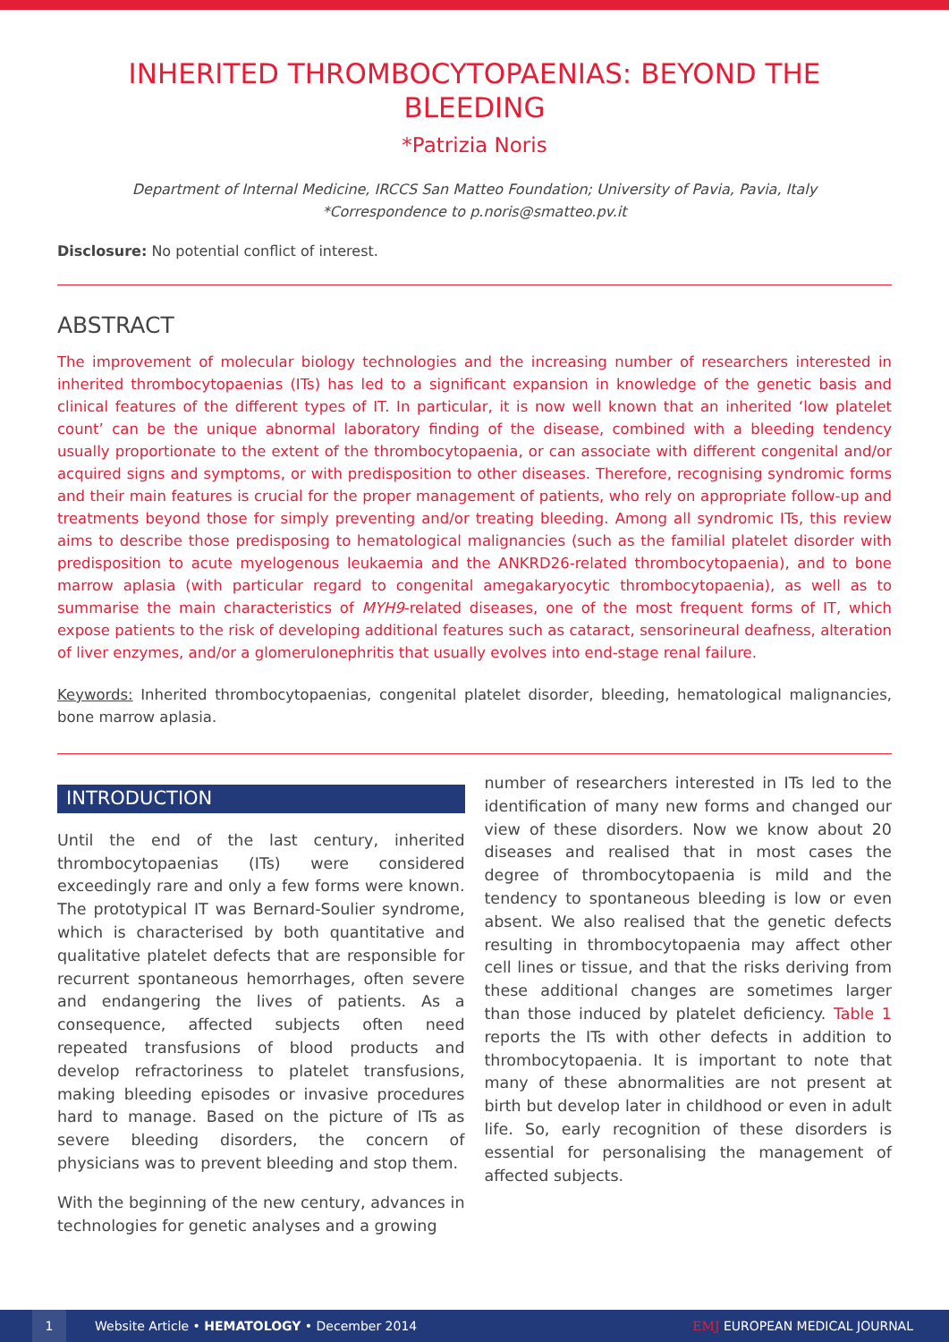INHERITED THROMBOCYTOPAENIAS: BEYOND THE BLEEDING
*Patrizia Noris
Department of Internal Medicine, IRCCS San Matteo Foundation; University of Pavia, Pavia, Italy
*Correspondence to p.noris@smatteo.pv.it
Disclosure: No potential conflict of interest.
ABSTRACT
The improvement of molecular biology technologies and the increasing number of researchers interested in inherited thrombocytopaenias (ITs) has led to a significant expansion in knowledge of the genetic basis and clinical features of the different types of IT. In particular, it is now well known that an inherited ‘low platelet count’ can be the unique abnormal laboratory finding of the disease, combined with a bleeding tendency usually proportionate to the extent of the thrombocytopaenia, or can associate with different congenital and/or acquired signs and symptoms, or with predisposition to other diseases. Therefore, recognising syndromic forms and their main features is crucial for the proper management of patients, who rely on appropriate follow-up and treatments beyond those for simply preventing and/or treating bleeding. Among all syndromic ITs, this review aims to describe those predisposing to hematological malignancies (such as the familial platelet disorder with predisposition to acute myelogenous leukaemia and the ANKRD26-related thrombocytopaenia), and to bone marrow aplasia (with particular regard to congenital amegakaryocytic thrombocytopaenia), as well as to summarise the main characteristics of MYH9-related diseases, one of the most frequent forms of IT, which expose patients to the risk of developing additional features such as cataract, sensorineural deafness, alteration of liver enzymes, and/or a glomerulonephritis that usually evolves into end-stage renal failure.
Keywords: Inherited thrombocytopaenias, congenital platelet disorder, bleeding, hematological malignancies, bone marrow aplasia.
INTRODUCTION
Until the end of the last century, inherited thrombocytopaenias (ITs) were considered exceedingly rare and only a few forms were known. The prototypical IT was Bernard-Soulier syndrome, which is characterised by both quantitative and qualitative platelet defects that are responsible for recurrent spontaneous hemorrhages, often severe and endangering the lives of patients. As a consequence, affected subjects often need repeated transfusions of blood products and develop refractoriness to platelet transfusions, making bleeding episodes or invasive procedures hard to manage. Based on the picture of ITs as severe bleeding disorders, the concern of physicians was to prevent bleeding and stop them.
With the beginning of the new century, advances in technologies for genetic analyses and a growing
number of researchers interested in ITs led to the identification of many new forms and changed our view of these disorders. Now we know about 20 diseases and realised that in most cases the degree of thrombocytopaenia is mild and the tendency to spontaneous bleeding is low or even absent. We also realised that the genetic defects resulting in thrombocytopaenia may affect other cell lines or tissue, and that the risks deriving from these additional changes are sometimes larger than those induced by platelet deficiency. Table 1 reports the ITs with other defects in addition to thrombocytopaenia. It is important to note that many of these abnormalities are not present at birth but develop later in childhood or even in adult life. So, early recognition of these disorders is essential for personalising the management of affected subjects.
1
Website Article • HEMATOLOGY • December 2014 EMJ EUROPEAN MEDICAL JOURNAL